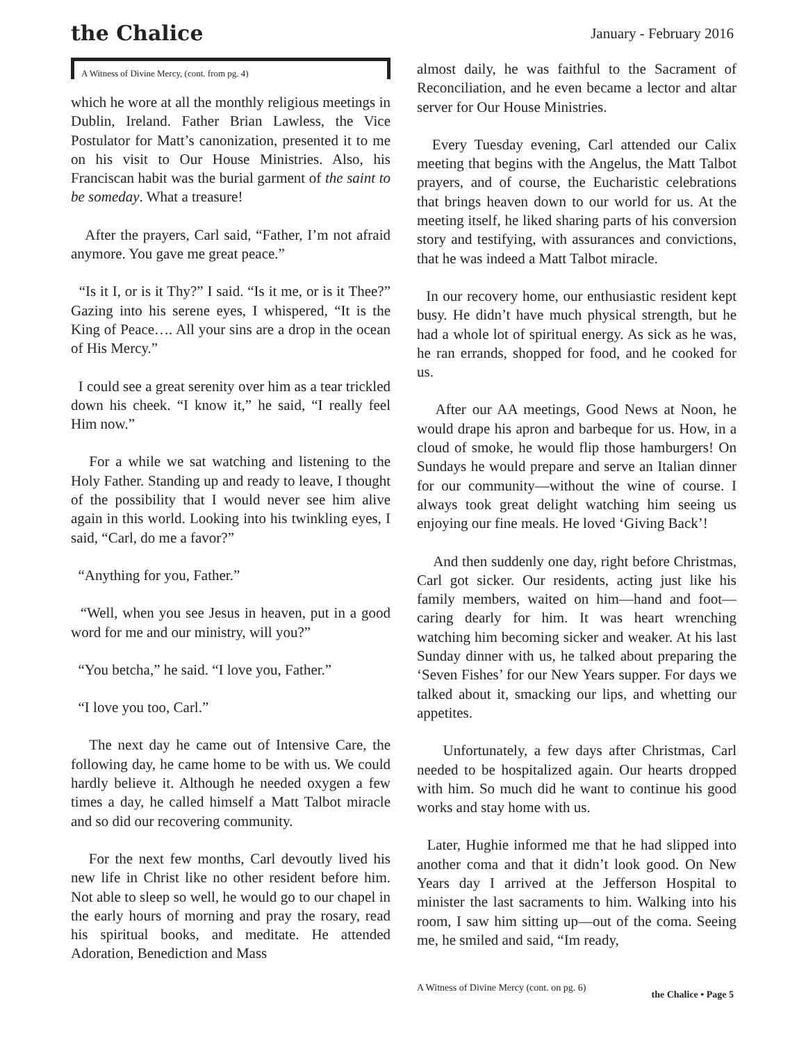the Chalice
January - February 2016
A Witness of Divine Mercy, (cont. from pg. 4)
which he wore at all the monthly religious meetings in Dublin, Ireland. Father Brian Lawless, the Vice Postulator for Matt’s canonization, presented it to me on his visit to Our House Ministries. Also, his Franciscan habit was the burial garment of the saint to be someday. What a treasure!
After the prayers, Carl said, “Father, I’m not afraid anymore. You gave me great peace.”
“Is it I, or is it Thy?” I said. “Is it me, or is it Thee?” Gazing into his serene eyes, I whispered, “It is the King of Peace…. All your sins are a drop in the ocean of His Mercy.”
I could see a great serenity over him as a tear trickled down his cheek. “I know it,” he said, “I really feel Him now.”
For a while we sat watching and listening to the Holy Father. Standing up and ready to leave, I thought of the possibility that I would never see him alive again in this world. Looking into his twinkling eyes, I said, “Carl, do me a favor?”
“Anything for you, Father.”
“Well, when you see Jesus in heaven, put in a good word for me and our ministry, will you?”
“You betcha,” he said. “I love you, Father.”
“I love you too, Carl.”
The next day he came out of Intensive Care, the following day, he came home to be with us. We could hardly believe it. Although he needed oxygen a few times a day, he called himself a Matt Talbot miracle and so did our recovering community.
For the next few months, Carl devoutly lived his new life in Christ like no other resident before him. Not able to sleep so well, he would go to our chapel in the early hours of morning and pray the rosary, read his spiritual books, and meditate. He attended Adoration, Benediction and Mass
almost daily, he was faithful to the Sacrament of Reconciliation, and he even became a lector and altar server for Our House Ministries.
Every Tuesday evening, Carl attended our Calix meeting that begins with the Angelus, the Matt Talbot prayers, and of course, the Eucharistic celebrations that brings heaven down to our world for us. At the meeting itself, he liked sharing parts of his conversion story and testifying, with assurances and convictions, that he was indeed a Matt Talbot miracle.
In our recovery home, our enthusiastic resident kept busy. He didn’t have much physical strength, but he had a whole lot of spiritual energy. As sick as he was, he ran errands, shopped for food, and he cooked for us.
After our AA meetings, Good News at Noon, he would drape his apron and barbeque for us. How, in a cloud of smoke, he would flip those hamburgers! On Sundays he would prepare and serve an Italian dinner for our community—without the wine of course. I always took great delight watching him seeing us enjoying our fine meals. He loved ‘Giving Back’!
And then suddenly one day, right before Christmas, Carl got sicker. Our residents, acting just like his family members, waited on him—hand and foot—caring dearly for him. It was heart wrenching watching him becoming sicker and weaker. At his last Sunday dinner with us, he talked about preparing the ‘Seven Fishes’ for our New Years supper. For days we talked about it, smacking our lips, and whetting our appetites.
Unfortunately, a few days after Christmas, Carl needed to be hospitalized again. Our hearts dropped with him. So much did he want to continue his good works and stay home with us.
Later, Hughie informed me that he had slipped into another coma and that it didn’t look good. On New Years day I arrived at the Jefferson Hospital to minister the last sacraments to him. Walking into his room, I saw him sitting up—out of the coma. Seeing me, he smiled and said, “Im ready,
A Witness of Divine Mercy (cont. on pg. 6) the Chalice • Page 5